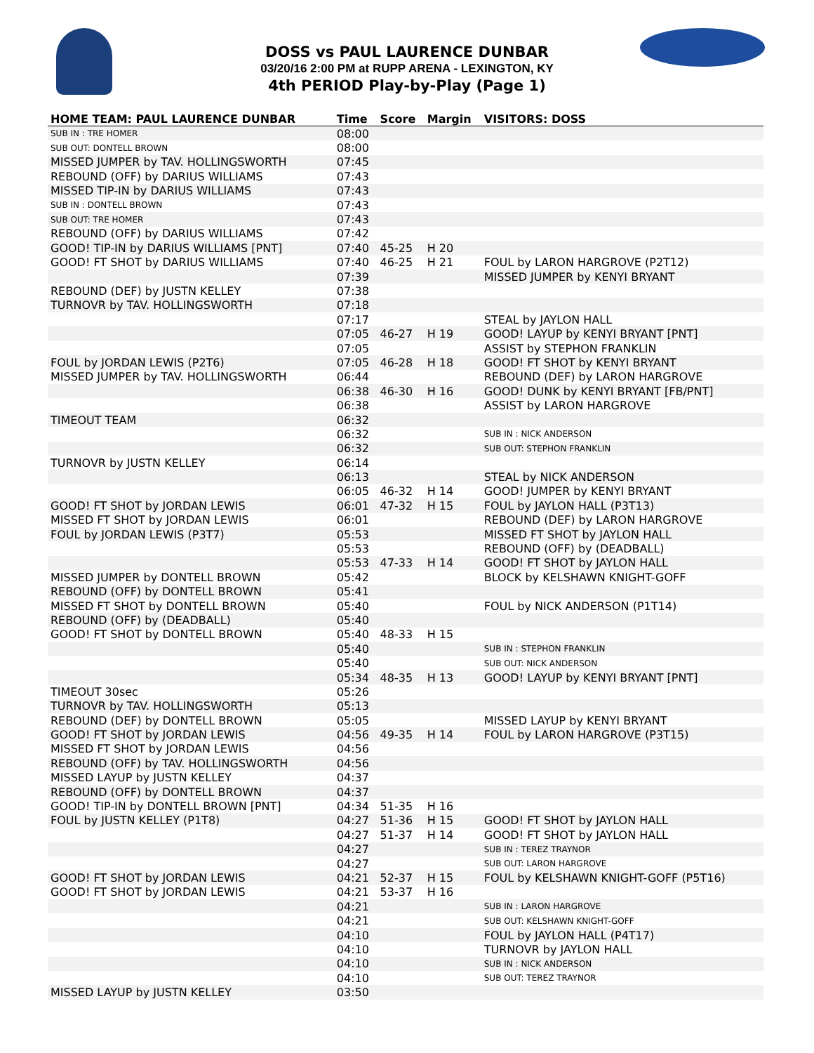DOSS vs PAUL LAURENCE DUNBAR
03/20/16 2:00 PM at RUPP ARENA - LEXINGTON, KY
4th PERIOD Play-by-Play (Page 1)
| HOME TEAM: PAUL LAURENCE DUNBAR | Time | Score | Margin | VISITORS: DOSS |
| --- | --- | --- | --- | --- |
| SUB IN : TRE HOMER | 08:00 | | | |
| SUB OUT: DONTELL BROWN | 08:00 | | | |
| MISSED JUMPER by TAV. HOLLINGSWORTH | 07:45 | | | |
| REBOUND (OFF) by DARIUS WILLIAMS | 07:43 | | | |
| MISSED TIP-IN by DARIUS WILLIAMS | 07:43 | | | |
| SUB IN : DONTELL BROWN | 07:43 | | | |
| SUB OUT: TRE HOMER | 07:43 | | | |
| REBOUND (OFF) by DARIUS WILLIAMS | 07:42 | | | |
| GOOD! TIP-IN by DARIUS WILLIAMS [PNT] | 07:40 | 45-25 | H 20 | |
| GOOD! FT SHOT by DARIUS WILLIAMS | 07:40 | 46-25 | H 21 | FOUL by LARON HARGROVE (P2T12) |
| | 07:39 | | | MISSED JUMPER by KENYI BRYANT |
| REBOUND (DEF) by JUSTN KELLEY | 07:38 | | | |
| TURNOVR by TAV. HOLLINGSWORTH | 07:18 | | | |
| | 07:17 | | | STEAL by JAYLON HALL |
| | 07:05 | 46-27 | H 19 | GOOD! LAYUP by KENYI BRYANT [PNT] |
| | 07:05 | | | ASSIST by STEPHON FRANKLIN |
| FOUL by JORDAN LEWIS (P2T6) | 07:05 | 46-28 | H 18 | GOOD! FT SHOT by KENYI BRYANT |
| MISSED JUMPER by TAV. HOLLINGSWORTH | 06:44 | | | REBOUND (DEF) by LARON HARGROVE |
| | 06:38 | 46-30 | H 16 | GOOD! DUNK by KENYI BRYANT [FB/PNT] |
| | 06:38 | | | ASSIST by LARON HARGROVE |
| TIMEOUT TEAM | 06:32 | | | |
| | 06:32 | | | SUB IN : NICK ANDERSON |
| | 06:32 | | | SUB OUT: STEPHON FRANKLIN |
| TURNOVR by JUSTN KELLEY | 06:14 | | | |
| | 06:13 | | | STEAL by NICK ANDERSON |
| | 06:05 | 46-32 | H 14 | GOOD! JUMPER by KENYI BRYANT |
| GOOD! FT SHOT by JORDAN LEWIS | 06:01 | 47-32 | H 15 | FOUL by JAYLON HALL (P3T13) |
| MISSED FT SHOT by JORDAN LEWIS | 06:01 | | | REBOUND (DEF) by LARON HARGROVE |
| FOUL by JORDAN LEWIS (P3T7) | 05:53 | | | MISSED FT SHOT by JAYLON HALL |
| | 05:53 | | | REBOUND (OFF) by (DEADBALL) |
| | 05:53 | 47-33 | H 14 | GOOD! FT SHOT by JAYLON HALL |
| MISSED JUMPER by DONTELL BROWN | 05:42 | | | BLOCK by KELSHAWN KNIGHT-GOFF |
| REBOUND (OFF) by DONTELL BROWN | 05:41 | | | |
| MISSED FT SHOT by DONTELL BROWN | 05:40 | | | FOUL by NICK ANDERSON (P1T14) |
| REBOUND (OFF) by (DEADBALL) | 05:40 | | | |
| GOOD! FT SHOT by DONTELL BROWN | 05:40 | 48-33 | H 15 | |
| | 05:40 | | | SUB IN : STEPHON FRANKLIN |
| | 05:40 | | | SUB OUT: NICK ANDERSON |
| | 05:34 | 48-35 | H 13 | GOOD! LAYUP by KENYI BRYANT [PNT] |
| TIMEOUT 30sec | 05:26 | | | |
| TURNOVR by TAV. HOLLINGSWORTH | 05:13 | | | |
| REBOUND (DEF) by DONTELL BROWN | 05:05 | | | MISSED LAYUP by KENYI BRYANT |
| GOOD! FT SHOT by JORDAN LEWIS | 04:56 | 49-35 | H 14 | FOUL by LARON HARGROVE (P3T15) |
| MISSED FT SHOT by JORDAN LEWIS | 04:56 | | | |
| REBOUND (OFF) by TAV. HOLLINGSWORTH | 04:56 | | | |
| MISSED LAYUP by JUSTN KELLEY | 04:37 | | | |
| REBOUND (OFF) by DONTELL BROWN | 04:37 | | | |
| GOOD! TIP-IN by DONTELL BROWN [PNT] | 04:34 | 51-35 | H 16 | |
| FOUL by JUSTN KELLEY (P1T8) | 04:27 | 51-36 | H 15 | GOOD! FT SHOT by JAYLON HALL |
| | 04:27 | 51-37 | H 14 | GOOD! FT SHOT by JAYLON HALL |
| | 04:27 | | | SUB IN : TEREZ TRAYNOR |
| | 04:27 | | | SUB OUT: LARON HARGROVE |
| GOOD! FT SHOT by JORDAN LEWIS | 04:21 | 52-37 | H 15 | FOUL by KELSHAWN KNIGHT-GOFF (P5T16) |
| GOOD! FT SHOT by JORDAN LEWIS | 04:21 | 53-37 | H 16 | |
| | 04:21 | | | SUB IN : LARON HARGROVE |
| | 04:21 | | | SUB OUT: KELSHAWN KNIGHT-GOFF |
| | 04:10 | | | FOUL by JAYLON HALL (P4T17) |
| | 04:10 | | | TURNOVR by JAYLON HALL |
| | 04:10 | | | SUB IN : NICK ANDERSON |
| | 04:10 | | | SUB OUT: TEREZ TRAYNOR |
| MISSED LAYUP by JUSTN KELLEY | 03:50 | | | |